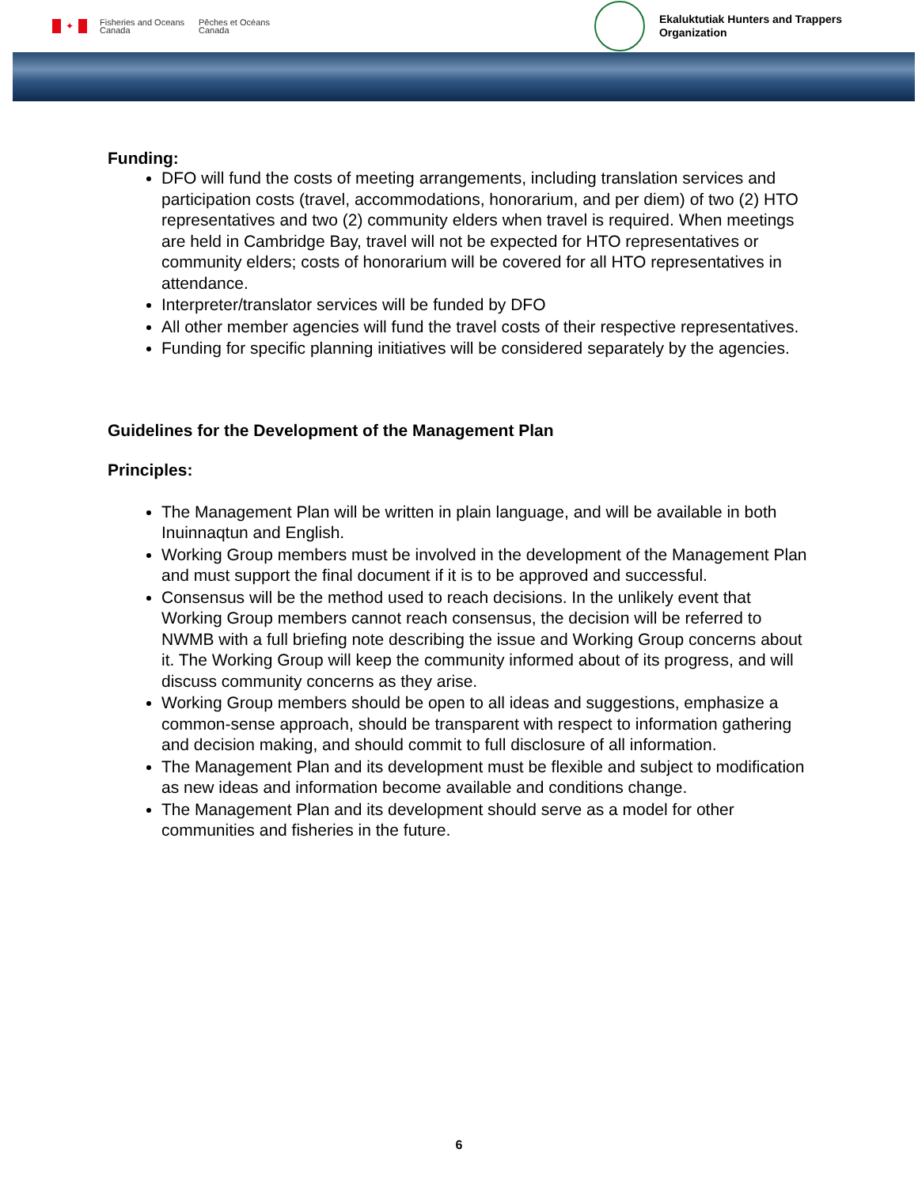✦
Fisheries and Oceans
Canada
Pêches et Océans
Canada
Ekaluktutiak Hunters and Trappers
Organization
Funding:
DFO will fund the costs of meeting arrangements, including translation services and participation costs (travel, accommodations, honorarium, and per diem) of two (2) HTO representatives and two (2) community elders when travel is required. When meetings are held in Cambridge Bay, travel will not be expected for HTO representatives or community elders; costs of honorarium will be covered for all HTO representatives in attendance.
Interpreter/translator services will be funded by DFO
All other member agencies will fund the travel costs of their respective representatives.
Funding for specific planning initiatives will be considered separately by the agencies.
Guidelines for the Development of the Management Plan
Principles:
The Management Plan will be written in plain language, and will be available in both Inuinnaqtun and English.
Working Group members must be involved in the development of the Management Plan and must support the final document if it is to be approved and successful.
Consensus will be the method used to reach decisions. In the unlikely event that Working Group members cannot reach consensus, the decision will be referred to NWMB with a full briefing note describing the issue and Working Group concerns about it. The Working Group will keep the community informed about of its progress, and will discuss community concerns as they arise.
Working Group members should be open to all ideas and suggestions, emphasize a common-sense approach, should be transparent with respect to information gathering and decision making, and should commit to full disclosure of all information.
The Management Plan and its development must be flexible and subject to modification as new ideas and information become available and conditions change.
The Management Plan and its development should serve as a model for other communities and fisheries in the future.
6